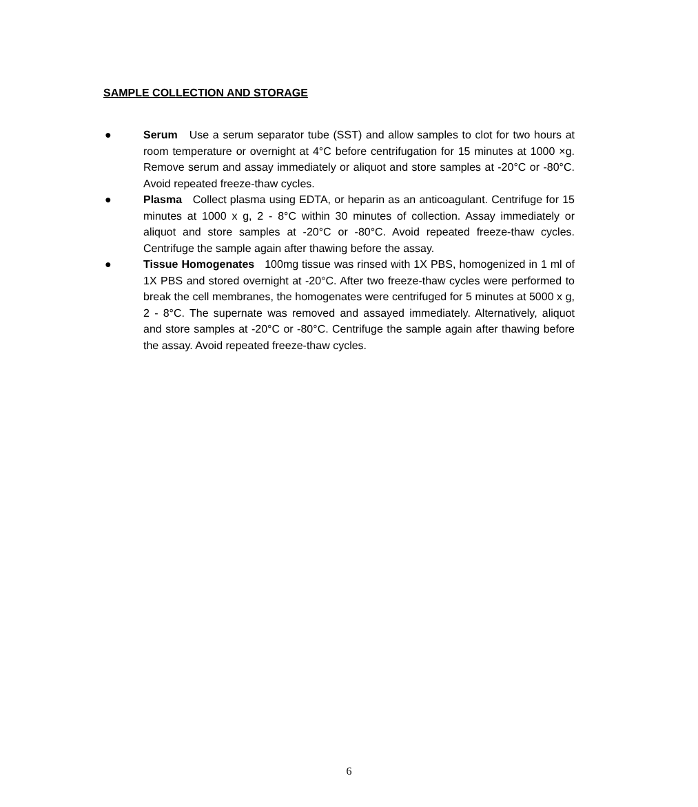SAMPLE COLLECTION AND STORAGE
● Serum Use a serum separator tube (SST) and allow samples to clot for two hours at room temperature or overnight at 4°C before centrifugation for 15 minutes at 1000 ×g. Remove serum and assay immediately or aliquot and store samples at -20°C or -80°C. Avoid repeated freeze-thaw cycles.
● Plasma Collect plasma using EDTA, or heparin as an anticoagulant. Centrifuge for 15 minutes at 1000 x g, 2 - 8°C within 30 minutes of collection. Assay immediately or aliquot and store samples at -20°C or -80°C. Avoid repeated freeze-thaw cycles. Centrifuge the sample again after thawing before the assay.
● Tissue Homogenates 100mg tissue was rinsed with 1X PBS, homogenized in 1 ml of 1X PBS and stored overnight at -20°C. After two freeze-thaw cycles were performed to break the cell membranes, the homogenates were centrifuged for 5 minutes at 5000 x g, 2 - 8°C. The supernate was removed and assayed immediately. Alternatively, aliquot and store samples at -20°C or -80°C. Centrifuge the sample again after thawing before the assay. Avoid repeated freeze-thaw cycles.
6